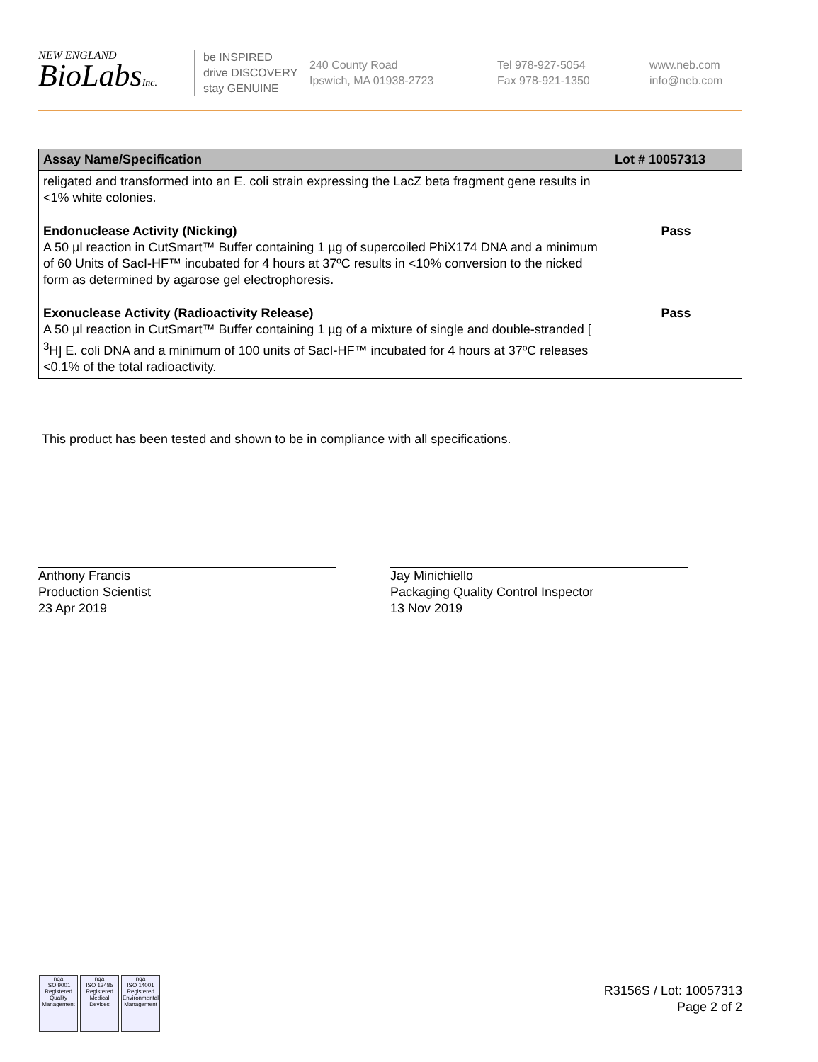NEW ENGLAND
BioLabsInc.
be INSPIRED
drive DISCOVERY
stay GENUINE
240 County Road
Ipswich, MA 01938-2723
Tel 978-927-5054
Fax 978-921-1350
www.neb.com
info@neb.com
| Assay Name/Specification | Lot # 10057313 |
| --- | --- |
| religated and transformed into an E. coli strain expressing the LacZ beta fragment gene results in <1% white colonies. | |
| Endonuclease Activity (Nicking) A 50 µl reaction in CutSmart™ Buffer containing 1 µg of supercoiled PhiX174 DNA and a minimum of 60 Units of SacI-HF™ incubated for 4 hours at 37ºC results in <10% conversion to the nicked form as determined by agarose gel electrophoresis. | Pass |
| Exonuclease Activity (Radioactivity Release) A 50 µl reaction in CutSmart™ Buffer containing 1 µg of a mixture of single and double-stranded [ <sup>3</sup>H] E. coli DNA and a minimum of 100 units of SacI-HF™ incubated for 4 hours at 37ºC releases <0.1% of the total radioactivity. | Pass |
This product has been tested and shown to be in compliance with all specifications.
Anthony Francis
Production Scientist
23 Apr 2019
Jay Minichiello
Packaging Quality Control Inspector
13 Nov 2019
nqa
ISO 9001
Registered
Quality Management
nqa
ISO 13485
Registered
Medical Devices
nqa
ISO 14001
Registered
Environmental Management
R3156S / Lot: 10057313
Page 2 of 2